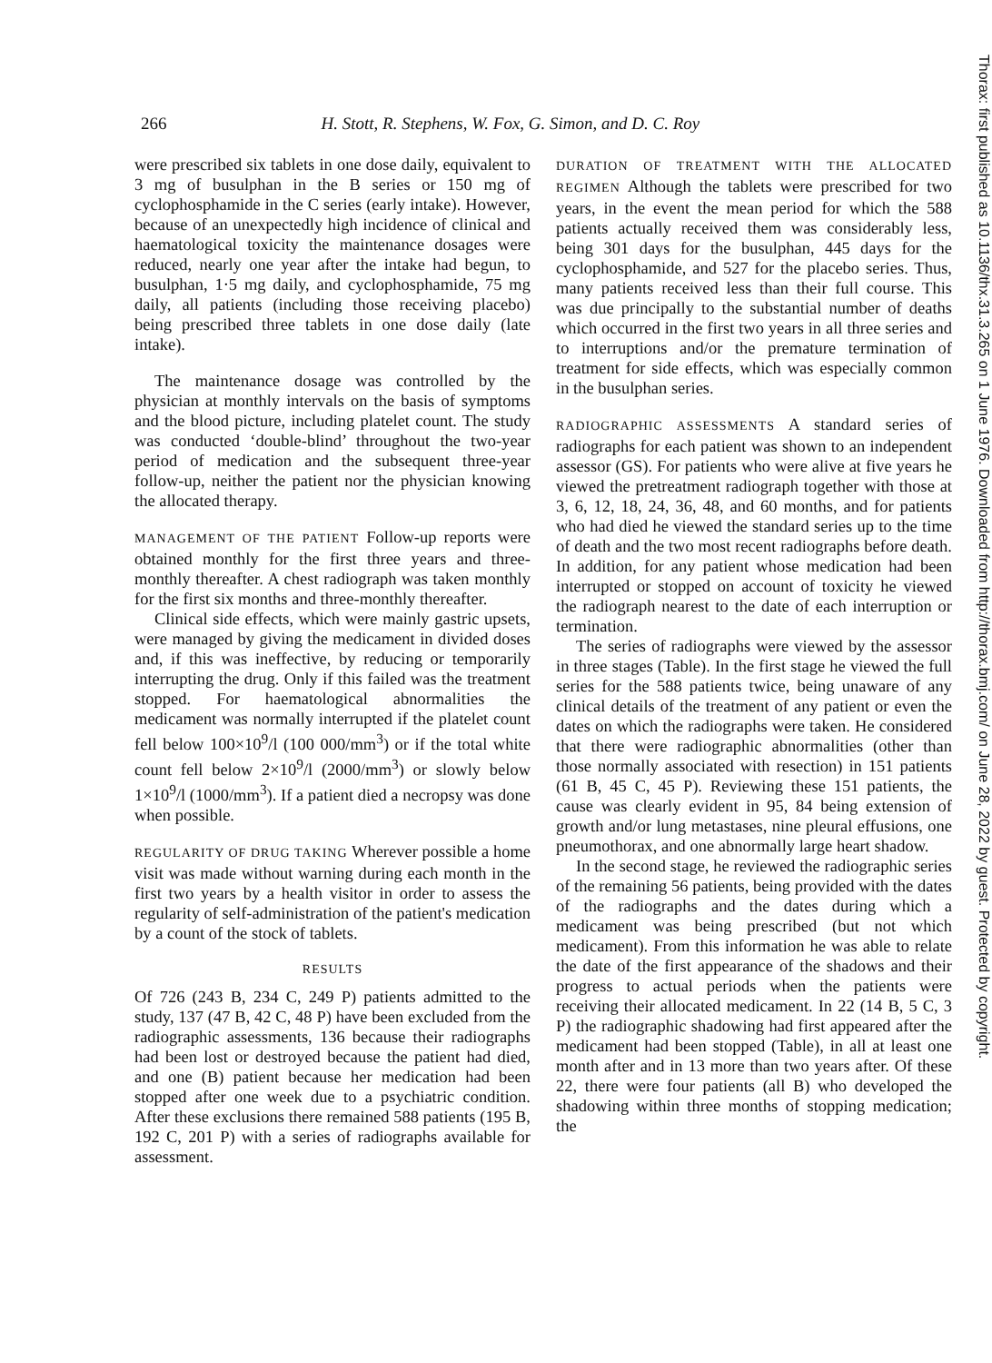266 H. Stott, R. Stephens, W. Fox, G. Simon, and D. C. Roy
were prescribed six tablets in one dose daily, equivalent to 3 mg of busulphan in the B series or 150 mg of cyclophosphamide in the C series (early intake). However, because of an unexpectedly high incidence of clinical and haematological toxicity the maintenance dosages were reduced, nearly one year after the intake had begun, to busulphan, 1·5 mg daily, and cyclophosphamide, 75 mg daily, all patients (including those receiving placebo) being prescribed three tablets in one dose daily (late intake).
The maintenance dosage was controlled by the physician at monthly intervals on the basis of symptoms and the blood picture, including platelet count. The study was conducted ‘double-blind’ throughout the two-year period of medication and the subsequent three-year follow-up, neither the patient nor the physician knowing the allocated therapy.
MANAGEMENT OF THE PATIENT Follow-up reports were obtained monthly for the first three years and three-monthly thereafter. A chest radiograph was taken monthly for the first six months and three-monthly thereafter.
Clinical side effects, which were mainly gastric upsets, were managed by giving the medicament in divided doses and, if this was ineffective, by reducing or temporarily interrupting the drug. Only if this failed was the treatment stopped. For haematological abnormalities the medicament was normally interrupted if the platelet count fell below 100×10<sup>9</sup>/l (100 000/mm<sup>3</sup>) or if the total white count fell below 2×10<sup>9</sup>/l (2000/mm<sup>3</sup>) or slowly below 1×10<sup>9</sup>/l (1000/mm<sup>3</sup>). If a patient died a necropsy was done when possible.
REGULARITY OF DRUG TAKING Wherever possible a home visit was made without warning during each month in the first two years by a health visitor in order to assess the regularity of self-administration of the patient's medication by a count of the stock of tablets.
RESULTS
Of 726 (243 B, 234 C, 249 P) patients admitted to the study, 137 (47 B, 42 C, 48 P) have been excluded from the radiographic assessments, 136 because their radiographs had been lost or destroyed because the patient had died, and one (B) patient because her medication had been stopped after one week due to a psychiatric condition. After these exclusions there remained 588 patients (195 B, 192 C, 201 P) with a series of radiographs available for assessment.
DURATION OF TREATMENT WITH THE ALLOCATED REGIMEN Although the tablets were prescribed for two years, in the event the mean period for which the 588 patients actually received them was considerably less, being 301 days for the busulphan, 445 days for the cyclophosphamide, and 527 for the placebo series. Thus, many patients received less than their full course. This was due principally to the substantial number of deaths which occurred in the first two years in all three series and to interruptions and/or the premature termination of treatment for side effects, which was especially common in the busulphan series.
RADIOGRAPHIC ASSESSMENTS A standard series of radiographs for each patient was shown to an independent assessor (GS). For patients who were alive at five years he viewed the pretreatment radiograph together with those at 3, 6, 12, 18, 24, 36, 48, and 60 months, and for patients who had died he viewed the standard series up to the time of death and the two most recent radiographs before death. In addition, for any patient whose medication had been interrupted or stopped on account of toxicity he viewed the radiograph nearest to the date of each interruption or termination.
The series of radiographs were viewed by the assessor in three stages (Table). In the first stage he viewed the full series for the 588 patients twice, being unaware of any clinical details of the treatment of any patient or even the dates on which the radiographs were taken. He considered that there were radiographic abnormalities (other than those normally associated with resection) in 151 patients (61 B, 45 C, 45 P). Reviewing these 151 patients, the cause was clearly evident in 95, 84 being extension of growth and/or lung metastases, nine pleural effusions, one pneumothorax, and one abnormally large heart shadow.
In the second stage, he reviewed the radiographic series of the remaining 56 patients, being provided with the dates of the radiographs and the dates during which a medicament was being prescribed (but not which medicament). From this information he was able to relate the date of the first appearance of the shadows and their progress to actual periods when the patients were receiving their allocated medicament. In 22 (14 B, 5 C, 3 P) the radiographic shadowing had first appeared after the medicament had been stopped (Table), in all at least one month after and in 13 more than two years after. Of these 22, there were four patients (all B) who developed the shadowing within three months of stopping medication; the
Thorax: first published as 10.1136/thx.31.3.265 on 1 June 1976. Downloaded from http://thorax.bmj.com/ on June 28, 2022 by guest. Protected by copyright.